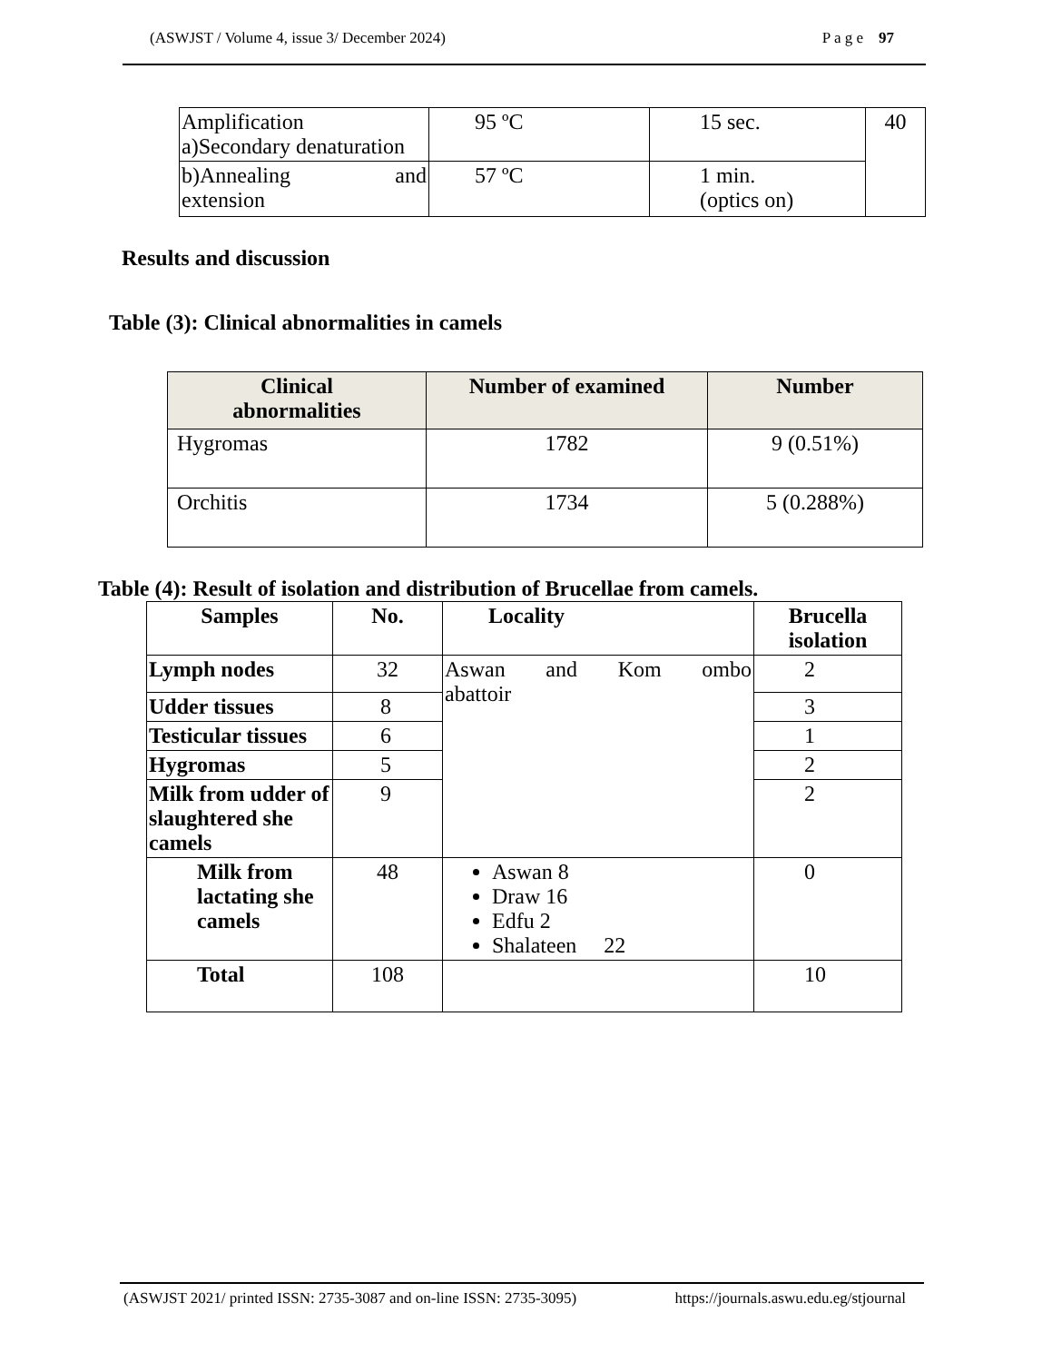(ASWJST / Volume 4, issue 3/ December 2024) P a g e 97
| Amplification a)Secondary denaturation | 95 ºC | 15 sec. | 40 |
| b)Annealing and extension | 57 ºC | 1 min. (optics on) | |
Results and discussion
Table (3): Clinical abnormalities in camels
| Clinical abnormalities | Number of examined | Number |
| --- | --- | --- |
| Hygromas | 1782 | 9 (0.51%) |
| Orchitis | 1734 | 5 (0.288%) |
Table (4): Result of isolation and distribution of Brucellae from camels.
| Samples | No. | Locality | Brucella isolation |
| --- | --- | --- | --- |
| Lymph nodes | 32 | Aswan and Kom ombo abattoir | 2 |
| Udder tissues | 8 | | 3 |
| Testicular tissues | 6 | | 1 |
| Hygromas | 5 | | 2 |
| Milk from udder of slaughtered she camels | 9 | | 2 |
| Milk from lactating she camels | 48 | Aswan 8 Draw 16 Edfu 2 Shalateen 22 | 0 |
| Total | 108 | | 10 |
(ASWJST 2021/ printed ISSN: 2735-3087 and on-line ISSN: 2735-3095) https://journals.aswu.edu.eg/stjournal